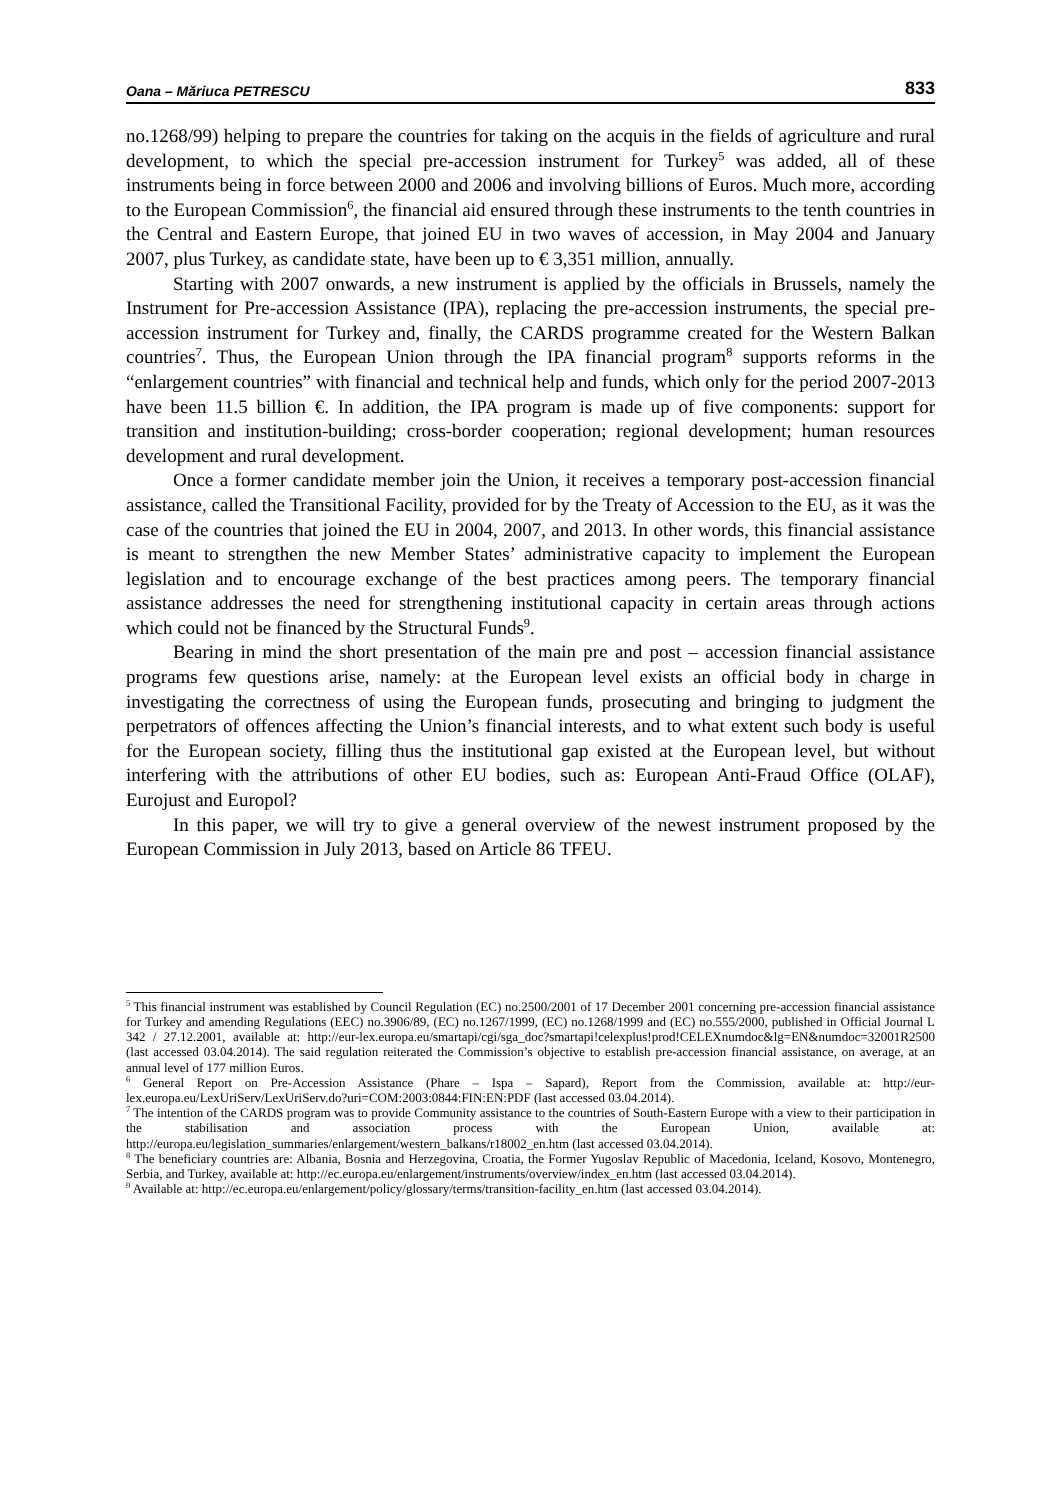Oana – Măriuca PETRESCU 833
no.1268/99) helping to prepare the countries for taking on the acquis in the fields of agriculture and rural development, to which the special pre-accession instrument for Turkey<sup>5</sup> was added, all of these instruments being in force between 2000 and 2006 and involving billions of Euros. Much more, according to the European Commission<sup>6</sup>, the financial aid ensured through these instruments to the tenth countries in the Central and Eastern Europe, that joined EU in two waves of accession, in May 2004 and January 2007, plus Turkey, as candidate state, have been up to € 3,351 million, annually.
Starting with 2007 onwards, a new instrument is applied by the officials in Brussels, namely the Instrument for Pre-accession Assistance (IPA), replacing the pre-accession instruments, the special pre-accession instrument for Turkey and, finally, the CARDS programme created for the Western Balkan countries<sup>7</sup>. Thus, the European Union through the IPA financial program<sup>8</sup> supports reforms in the “enlargement countries” with financial and technical help and funds, which only for the period 2007-2013 have been 11.5 billion €. In addition, the IPA program is made up of five components: support for transition and institution-building; cross-border cooperation; regional development; human resources development and rural development.
Once a former candidate member join the Union, it receives a temporary post-accession financial assistance, called the Transitional Facility, provided for by the Treaty of Accession to the EU, as it was the case of the countries that joined the EU in 2004, 2007, and 2013. In other words, this financial assistance is meant to strengthen the new Member States’ administrative capacity to implement the European legislation and to encourage exchange of the best practices among peers. The temporary financial assistance addresses the need for strengthening institutional capacity in certain areas through actions which could not be financed by the Structural Funds<sup>9</sup>.
Bearing in mind the short presentation of the main pre and post – accession financial assistance programs few questions arise, namely: at the European level exists an official body in charge in investigating the correctness of using the European funds, prosecuting and bringing to judgment the perpetrators of offences affecting the Union’s financial interests, and to what extent such body is useful for the European society, filling thus the institutional gap existed at the European level, but without interfering with the attributions of other EU bodies, such as: European Anti-Fraud Office (OLAF), Eurojust and Europol?
In this paper, we will try to give a general overview of the newest instrument proposed by the European Commission in July 2013, based on Article 86 TFEU.
<sup>5</sup> This financial instrument was established by Council Regulation (EC) no.2500/2001 of 17 December 2001 concerning pre-accession financial assistance for Turkey and amending Regulations (EEC) no.3906/89, (EC) no.1267/1999, (EC) no.1268/1999 and (EC) no.555/2000, published in Official Journal L 342 / 27.12.2001, available at: http://eur-lex.europa.eu/smartapi/cgi/sga_doc?smartapi!celexplus!prod!CELEXnumdoc&lg=EN&numdoc=32001R2500 (last accessed 03.04.2014). The said regulation reiterated the Commission’s objective to establish pre-accession financial assistance, on average, at an annual level of 177 million Euros.
<sup>6</sup> General Report on Pre-Accession Assistance (Phare – Ispa – Sapard), Report from the Commission, available at: http://eur-lex.europa.eu/LexUriServ/LexUriServ.do?uri=COM:2003:0844:FIN:EN:PDF (last accessed 03.04.2014).
<sup>7</sup> The intention of the CARDS program was to provide Community assistance to the countries of South-Eastern Europe with a view to their participation in the stabilisation and association process with the European Union, available at: http://europa.eu/legislation_summaries/enlargement/western_balkans/r18002_en.htm (last accessed 03.04.2014).
<sup>8</sup> The beneficiary countries are: Albania, Bosnia and Herzegovina, Croatia, the Former Yugoslav Republic of Macedonia, Iceland, Kosovo, Montenegro, Serbia, and Turkey, available at: http://ec.europa.eu/enlargement/instruments/overview/index_en.htm (last accessed 03.04.2014).
<sup>9</sup> Available at: http://ec.europa.eu/enlargement/policy/glossary/terms/transition-facility_en.htm (last accessed 03.04.2014).